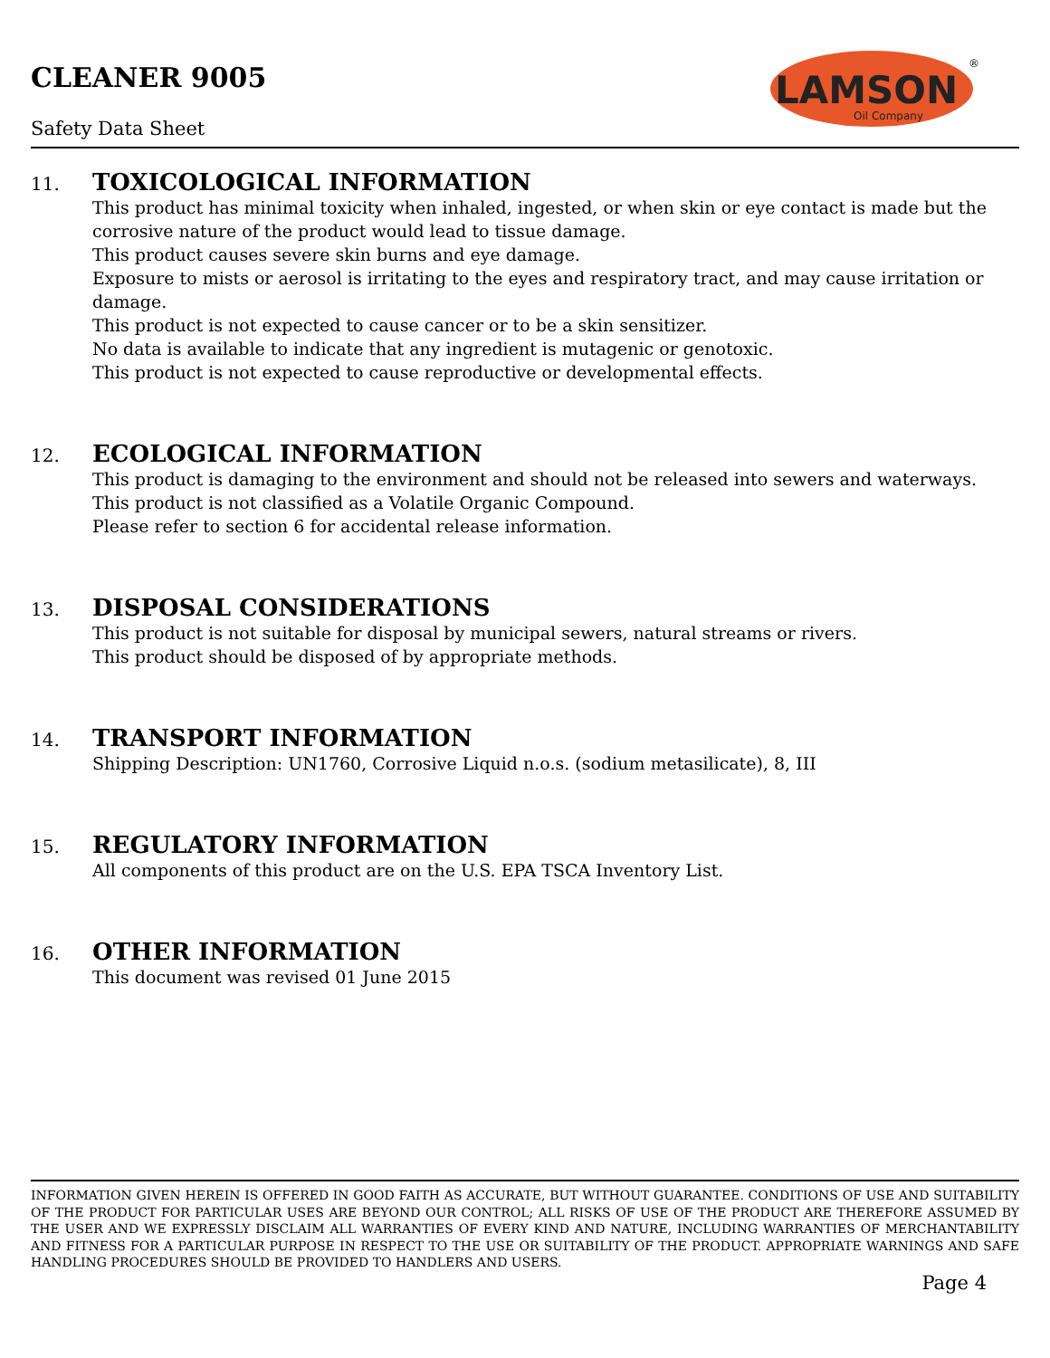CLEANER 9005
Safety Data Sheet
LAMSON
Oil Company
®
11. TOXICOLOGICAL INFORMATION
This product has minimal toxicity when inhaled, ingested, or when skin or eye contact is made but the corrosive nature of the product would lead to tissue damage.
This product causes severe skin burns and eye damage.
Exposure to mists or aerosol is irritating to the eyes and respiratory tract, and may cause irritation or damage.
This product is not expected to cause cancer or to be a skin sensitizer.
No data is available to indicate that any ingredient is mutagenic or genotoxic.
This product is not expected to cause reproductive or developmental effects.
12. ECOLOGICAL INFORMATION
This product is damaging to the environment and should not be released into sewers and waterways.
This product is not classified as a Volatile Organic Compound.
Please refer to section 6 for accidental release information.
13. DISPOSAL CONSIDERATIONS
This product is not suitable for disposal by municipal sewers, natural streams or rivers.
This product should be disposed of by appropriate methods.
14. TRANSPORT INFORMATION
Shipping Description: UN1760, Corrosive Liquid n.o.s. (sodium metasilicate), 8, III
15. REGULATORY INFORMATION
All components of this product are on the U.S. EPA TSCA Inventory List.
16. OTHER INFORMATION
This document was revised 01 June 2015
INFORMATION GIVEN HEREIN IS OFFERED IN GOOD FAITH AS ACCURATE, BUT WITHOUT GUARANTEE. CONDITIONS OF USE AND SUITABILITY OF THE PRODUCT FOR PARTICULAR USES ARE BEYOND OUR CONTROL; ALL RISKS OF USE OF THE PRODUCT ARE THEREFORE ASSUMED BY THE USER AND WE EXPRESSLY DISCLAIM ALL WARRANTIES OF EVERY KIND AND NATURE, INCLUDING WARRANTIES OF MERCHANTABILITY AND FITNESS FOR A PARTICULAR PURPOSE IN RESPECT TO THE USE OR SUITABILITY OF THE PRODUCT. APPROPRIATE WARNINGS AND SAFE HANDLING PROCEDURES SHOULD BE PROVIDED TO HANDLERS AND USERS.
Page 4